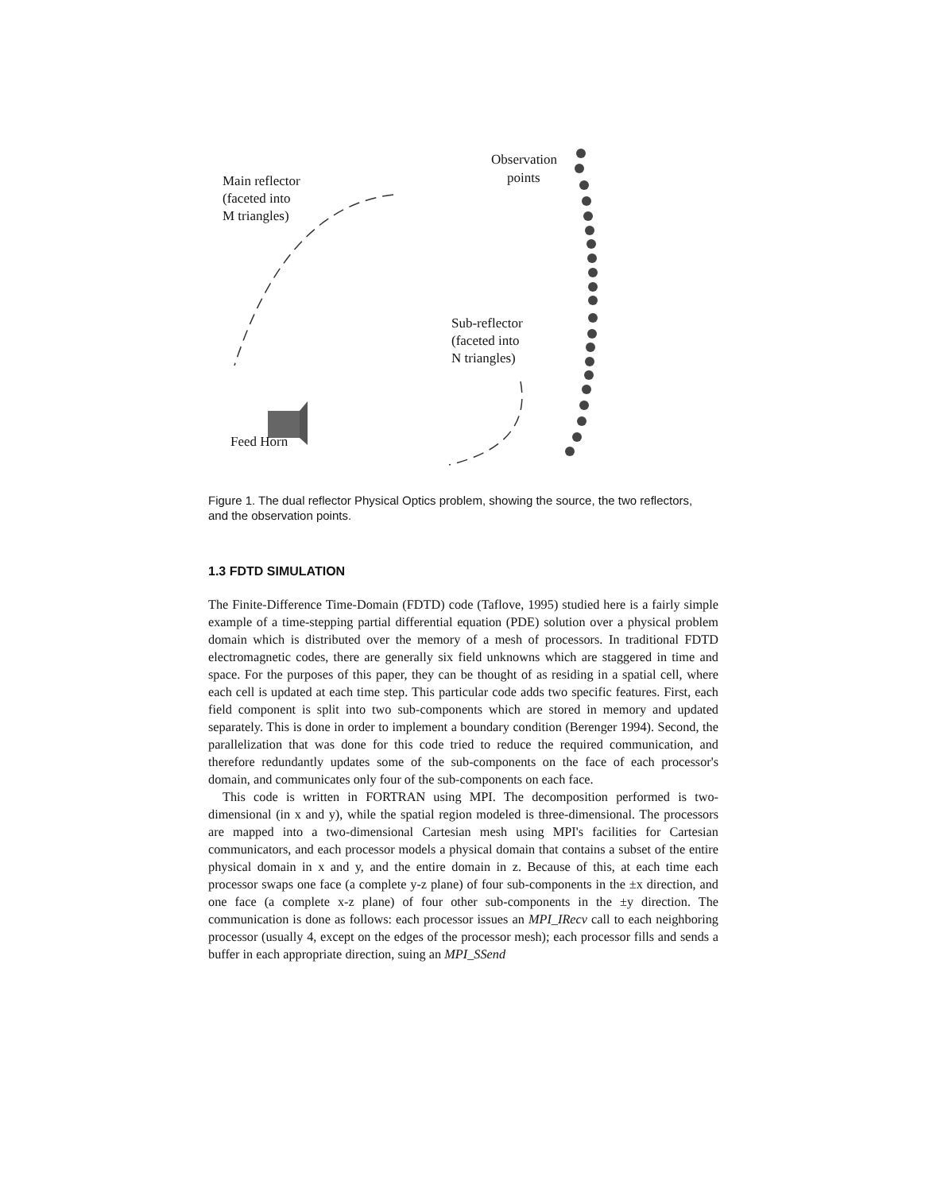Observation
points
Main reflector
(faceted into
M triangles)
Sub-reflector
(faceted into
N triangles)
Feed Horn
Figure 1. The dual reflector Physical Optics problem, showing the source, the two reflectors, and the observation points.
1.3 FDTD SIMULATION
The Finite-Difference Time-Domain (FDTD) code (Taflove, 1995) studied here is a fairly simple example of a time-stepping partial differential equation (PDE) solution over a physical problem domain which is distributed over the memory of a mesh of processors. In traditional FDTD electromagnetic codes, there are generally six field unknowns which are staggered in time and space. For the purposes of this paper, they can be thought of as residing in a spatial cell, where each cell is updated at each time step. This particular code adds two specific features. First, each field component is split into two sub-components which are stored in memory and updated separately. This is done in order to implement a boundary condition (Berenger 1994). Second, the parallelization that was done for this code tried to reduce the required communication, and therefore redundantly updates some of the sub-components on the face of each processor's domain, and communicates only four of the sub-components on each face.
This code is written in FORTRAN using MPI. The decomposition performed is two-dimensional (in x and y), while the spatial region modeled is three-dimensional. The processors are mapped into a two-dimensional Cartesian mesh using MPI's facilities for Cartesian communicators, and each processor models a physical domain that contains a subset of the entire physical domain in x and y, and the entire domain in z. Because of this, at each time each processor swaps one face (a complete y-z plane) of four sub-components in the ±x direction, and one face (a complete x-z plane) of four other sub-components in the ±y direction. The communication is done as follows: each processor issues an MPI_IRecv call to each neighboring processor (usually 4, except on the edges of the processor mesh); each processor fills and sends a buffer in each appropriate direction, suing an MPI_SSend